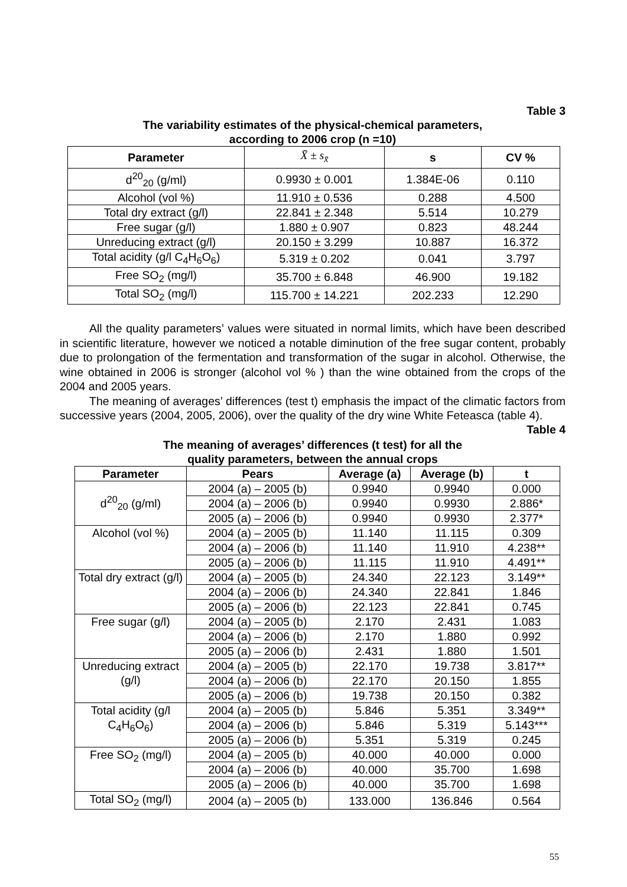Table 3
The variability estimates of the physical-chemical parameters,
according to 2006 crop (n =10)
| Parameter | X̄ ± s<sub>x̄</sub> | s | CV % |
| --- | --- | --- | --- |
| d<sup>20</sup><sub>20</sub> (g/ml) | 0.9930 ± 0.001 | 1.384E-06 | 0.110 |
| Alcohol (vol %) | 11.910 ± 0.536 | 0.288 | 4.500 |
| Total dry extract (g/l) | 22.841 ± 2.348 | 5.514 | 10.279 |
| Free sugar (g/l) | 1.880 ± 0.907 | 0.823 | 48.244 |
| Unreducing extract (g/l) | 20.150 ± 3.299 | 10.887 | 16.372 |
| Total acidity (g/l C<sub>4</sub>H<sub>6</sub>O<sub>6</sub>) | 5.319 ± 0.202 | 0.041 | 3.797 |
| Free SO<sub>2</sub> (mg/l) | 35.700 ± 6.848 | 46.900 | 19.182 |
| Total SO<sub>2</sub> (mg/l) | 115.700 ± 14.221 | 202.233 | 12.290 |
All the quality parameters’ values were situated in normal limits, which have been described in scientific literature, however we noticed a notable diminution of the free sugar content, probably due to prolongation of the fermentation and transformation of the sugar in alcohol. Otherwise, the wine obtained in 2006 is stronger (alcohol vol % ) than the wine obtained from the crops of the 2004 and 2005 years.
The meaning of averages’ differences (test t) emphasis the impact of the climatic factors from successive years (2004, 2005, 2006), over the quality of the dry wine White Feteasca (table 4).
Table 4
The meaning of averages’ differences (t test) for all the
quality parameters, between the annual crops
| Parameter | Pears | Average (a) | Average (b) | t |
| --- | --- | --- | --- | --- |
| d<sup>20</sup><sub>20</sub> (g/ml) | 2004 (a) – 2005 (b) | 0.9940 | 0.9940 | 0.000 |
| | 2004 (a) – 2006 (b) | 0.9940 | 0.9930 | 2.886* |
| | 2005 (a) – 2006 (b) | 0.9940 | 0.9930 | 2.377* |
| Alcohol (vol %) | 2004 (a) – 2005 (b) | 11.140 | 11.115 | 0.309 |
| | 2004 (a) – 2006 (b) | 11.140 | 11.910 | 4.238** |
| | 2005 (a) – 2006 (b) | 11.115 | 11.910 | 4.491** |
| Total dry extract (g/l) | 2004 (a) – 2005 (b) | 24.340 | 22.123 | 3.149** |
| | 2004 (a) – 2006 (b) | 24.340 | 22.841 | 1.846 |
| | 2005 (a) – 2006 (b) | 22.123 | 22.841 | 0.745 |
| Free sugar (g/l) | 2004 (a) – 2005 (b) | 2.170 | 2.431 | 1.083 |
| | 2004 (a) – 2006 (b) | 2.170 | 1.880 | 0.992 |
| | 2005 (a) – 2006 (b) | 2.431 | 1.880 | 1.501 |
| Unreducing extract (g/l) | 2004 (a) – 2005 (b) | 22.170 | 19.738 | 3.817** |
| | 2004 (a) – 2006 (b) | 22.170 | 20.150 | 1.855 |
| | 2005 (a) – 2006 (b) | 19.738 | 20.150 | 0.382 |
| Total acidity (g/l C<sub>4</sub>H<sub>6</sub>O<sub>6</sub>) | 2004 (a) – 2005 (b) | 5.846 | 5.351 | 3.349** |
| | 2004 (a) – 2006 (b) | 5.846 | 5.319 | 5.143*** |
| | 2005 (a) – 2006 (b) | 5.351 | 5.319 | 0.245 |
| Free SO<sub>2</sub> (mg/l) | 2004 (a) – 2005 (b) | 40.000 | 40.000 | 0.000 |
| | 2004 (a) – 2006 (b) | 40.000 | 35.700 | 1.698 |
| | 2005 (a) – 2006 (b) | 40.000 | 35.700 | 1.698 |
| Total SO<sub>2</sub> (mg/l) | 2004 (a) – 2005 (b) | 133.000 | 136.846 | 0.564 |
55